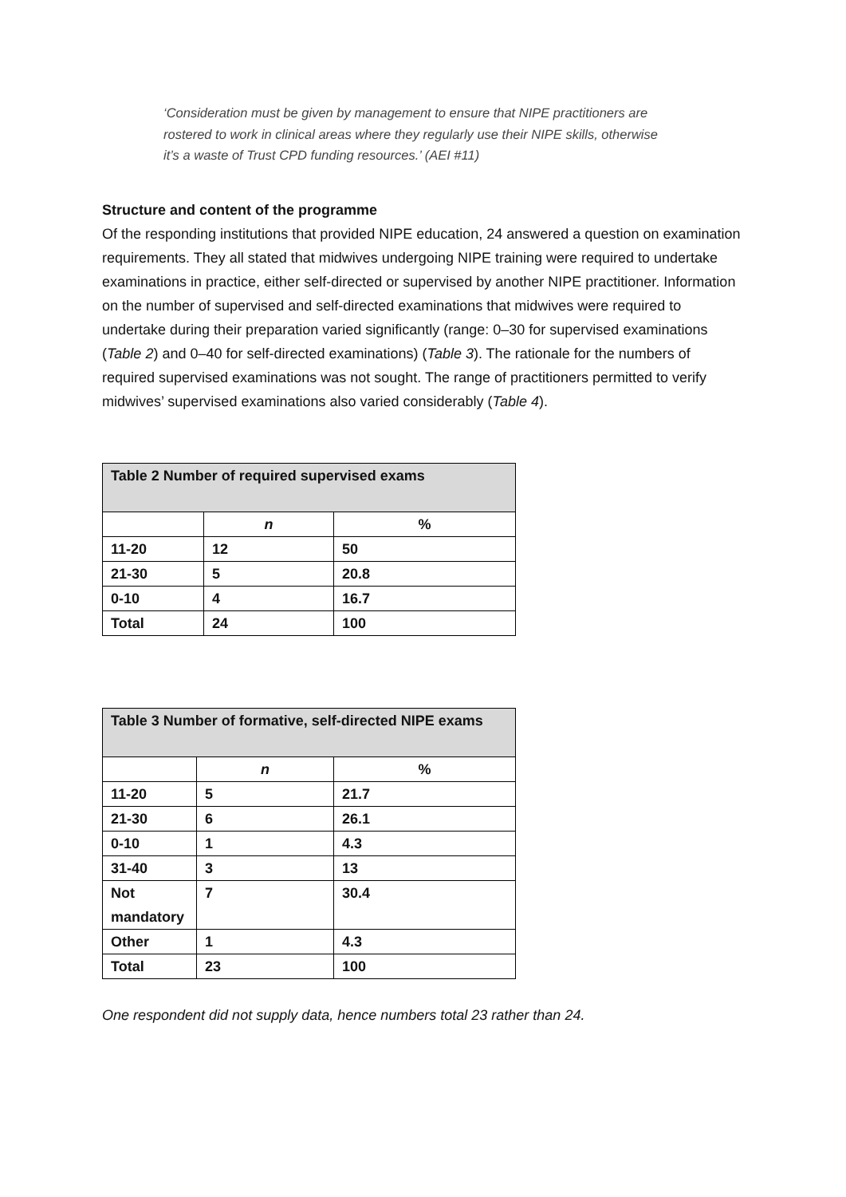‘Consideration must be given by management to ensure that NIPE practitioners are rostered to work in clinical areas where they regularly use their NIPE skills, otherwise it’s a waste of Trust CPD funding resources.’ (AEI #11)
Structure and content of the programme
Of the responding institutions that provided NIPE education, 24 answered a question on examination requirements. They all stated that midwives undergoing NIPE training were required to undertake examinations in practice, either self-directed or supervised by another NIPE practitioner. Information on the number of supervised and self-directed examinations that midwives were required to undertake during their preparation varied significantly (range: 0–30 for supervised examinations (Table 2) and 0–40 for self-directed examinations) (Table 3). The rationale for the numbers of required supervised examinations was not sought. The range of practitioners permitted to verify midwives’ supervised examinations also varied considerably (Table 4).
| Table 2 Number of required supervised exams | | |
| --- | --- | --- |
| | n | % |
| 11-20 | 12 | 50 |
| 21-30 | 5 | 20.8 |
| 0-10 | 4 | 16.7 |
| Total | 24 | 100 |
| Table 3 Number of formative, self-directed NIPE exams | | |
| --- | --- | --- |
| | n | % |
| 11-20 | 5 | 21.7 |
| 21-30 | 6 | 26.1 |
| 0-10 | 1 | 4.3 |
| 31-40 | 3 | 13 |
| Not mandatory | 7 | 30.4 |
| Other | 1 | 4.3 |
| Total | 23 | 100 |
One respondent did not supply data, hence numbers total 23 rather than 24.